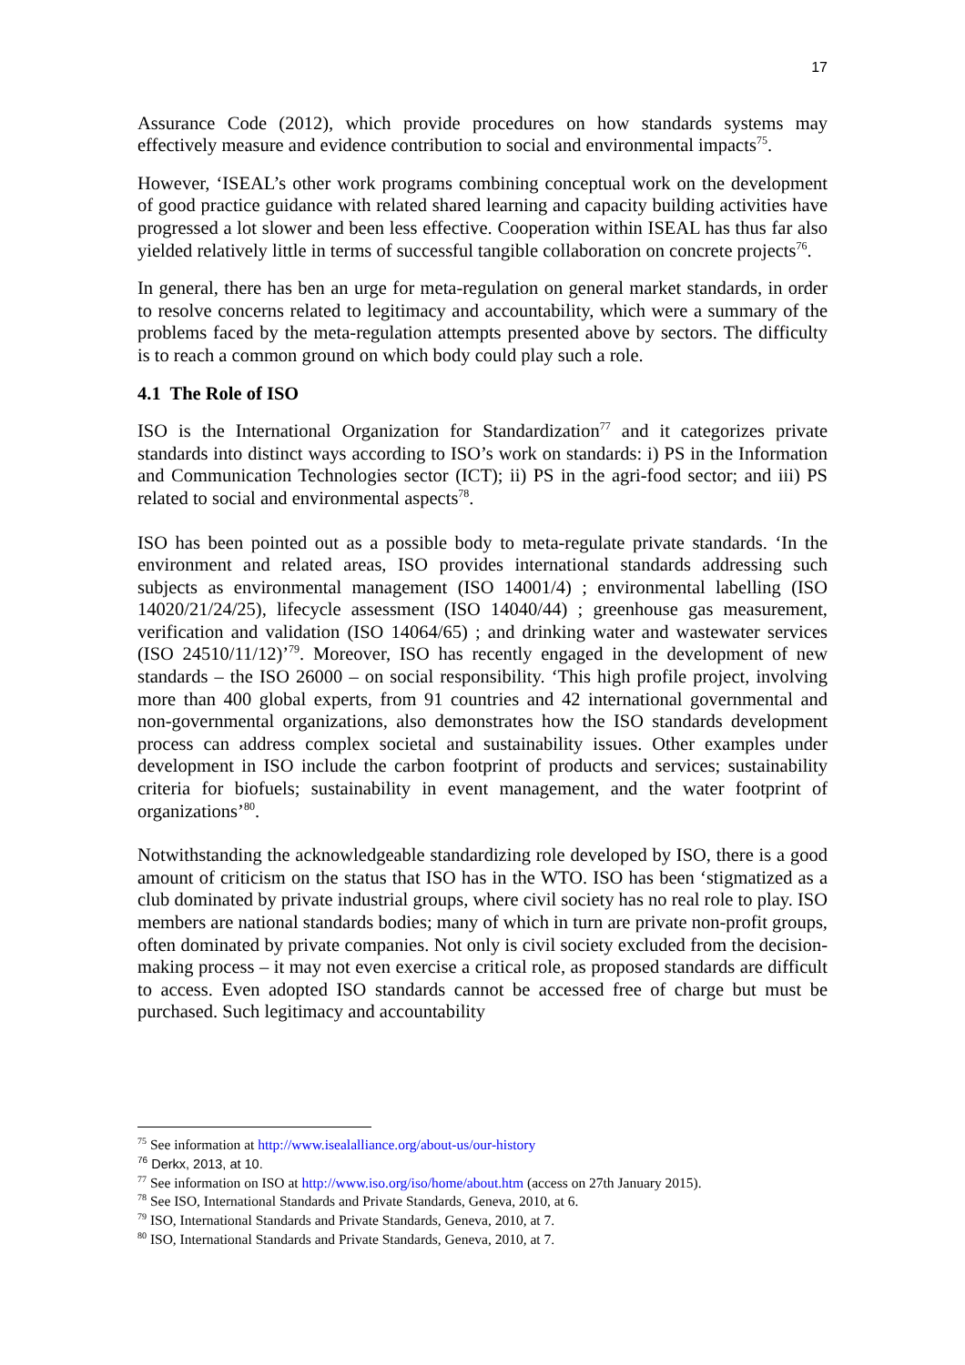17
Assurance Code (2012), which provide procedures on how standards systems may effectively measure and evidence contribution to social and environmental impacts<sup>75</sup>.
However, ‘ISEAL’s other work programs combining conceptual work on the development of good practice guidance with related shared learning and capacity building activities have progressed a lot slower and been less effective. Cooperation within ISEAL has thus far also yielded relatively little in terms of successful tangible collaboration on concrete projects<sup>76</sup>.
In general, there has ben an urge for meta-regulation on general market standards, in order to resolve concerns related to legitimacy and accountability, which were a summary of the problems faced by the meta-regulation attempts presented above by sectors. The difficulty is to reach a common ground on which body could play such a role.
4.1 The Role of ISO
ISO is the International Organization for Standardization<sup>77</sup> and it categorizes private standards into distinct ways according to ISO’s work on standards: i) PS in the Information and Communication Technologies sector (ICT); ii) PS in the agri-food sector; and iii) PS related to social and environmental aspects<sup>78</sup>.
ISO has been pointed out as a possible body to meta-regulate private standards. ‘In the environment and related areas, ISO provides international standards addressing such subjects as environmental management (ISO 14001/4) ; environmental labelling (ISO 14020/21/24/25), lifecycle assessment (ISO 14040/44) ; greenhouse gas measurement, verification and validation (ISO 14064/65) ; and drinking water and wastewater services (ISO 24510/11/12)’<sup>79</sup>. Moreover, ISO has recently engaged in the development of new standards – the ISO 26000 – on social responsibility. ‘This high profile project, involving more than 400 global experts, from 91 countries and 42 international governmental and non-governmental organizations, also demonstrates how the ISO standards development process can address complex societal and sustainability issues. Other examples under development in ISO include the carbon footprint of products and services; sustainability criteria for biofuels; sustainability in event management, and the water footprint of organizations’<sup>80</sup>.
Notwithstanding the acknowledgeable standardizing role developed by ISO, there is a good amount of criticism on the status that ISO has in the WTO. ISO has been ‘stigmatized as a club dominated by private industrial groups, where civil society has no real role to play. ISO members are national standards bodies; many of which in turn are private non-profit groups, often dominated by private companies. Not only is civil society excluded from the decision-making process – it may not even exercise a critical role, as proposed standards are difficult to access. Even adopted ISO standards cannot be accessed free of charge but must be purchased. Such legitimacy and accountability
<sup>75</sup> See information at http://www.isealalliance.org/about-us/our-history
<sup>76</sup> Derkx, 2013, at 10.
<sup>77</sup> See information on ISO at http://www.iso.org/iso/home/about.htm (access on 27th January 2015).
<sup>78</sup> See ISO, International Standards and Private Standards, Geneva, 2010, at 6.
<sup>79</sup> ISO, International Standards and Private Standards, Geneva, 2010, at 7.
<sup>80</sup> ISO, International Standards and Private Standards, Geneva, 2010, at 7.